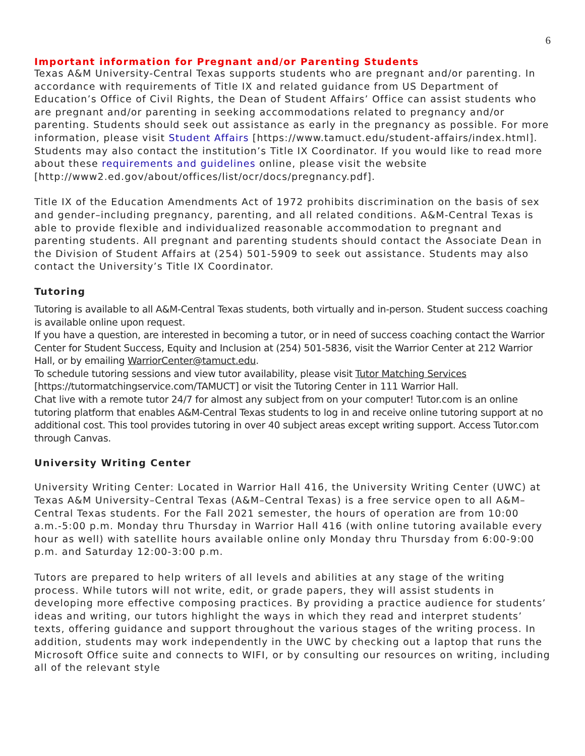6
Important information for Pregnant and/or Parenting Students
Texas A&M University-Central Texas supports students who are pregnant and/or parenting. In accordance with requirements of Title IX and related guidance from US Department of Education’s Office of Civil Rights, the Dean of Student Affairs’ Office can assist students who are pregnant and/or parenting in seeking accommodations related to pregnancy and/or parenting. Students should seek out assistance as early in the pregnancy as possible. For more information, please visit Student Affairs [https://www.tamuct.edu/student-affairs/index.html]. Students may also contact the institution’s Title IX Coordinator. If you would like to read more about these requirements and guidelines online, please visit the website [http://www2.ed.gov/about/offices/list/ocr/docs/pregnancy.pdf].
Title IX of the Education Amendments Act of 1972 prohibits discrimination on the basis of sex and gender–including pregnancy, parenting, and all related conditions. A&M-Central Texas is able to provide flexible and individualized reasonable accommodation to pregnant and parenting students. All pregnant and parenting students should contact the Associate Dean in the Division of Student Affairs at (254) 501-5909 to seek out assistance. Students may also contact the University’s Title IX Coordinator.
Tutoring
Tutoring is available to all A&M-Central Texas students, both virtually and in-person. Student success coaching is available online upon request.
If you have a question, are interested in becoming a tutor, or in need of success coaching contact the Warrior Center for Student Success, Equity and Inclusion at (254) 501-5836, visit the Warrior Center at 212 Warrior Hall, or by emailing WarriorCenter@tamuct.edu.
To schedule tutoring sessions and view tutor availability, please visit Tutor Matching Services [https://tutormatchingservice.com/TAMUCT] or visit the Tutoring Center in 111 Warrior Hall.
Chat live with a remote tutor 24/7 for almost any subject from on your computer! Tutor.com is an online tutoring platform that enables A&M-Central Texas students to log in and receive online tutoring support at no additional cost. This tool provides tutoring in over 40 subject areas except writing support. Access Tutor.com through Canvas.
University Writing Center
University Writing Center: Located in Warrior Hall 416, the University Writing Center (UWC) at Texas A&M University–Central Texas (A&M–Central Texas) is a free service open to all A&M–Central Texas students. For the Fall 2021 semester, the hours of operation are from 10:00 a.m.-5:00 p.m. Monday thru Thursday in Warrior Hall 416 (with online tutoring available every hour as well) with satellite hours available online only Monday thru Thursday from 6:00-9:00 p.m. and Saturday 12:00-3:00 p.m.
Tutors are prepared to help writers of all levels and abilities at any stage of the writing process. While tutors will not write, edit, or grade papers, they will assist students in developing more effective composing practices. By providing a practice audience for students’ ideas and writing, our tutors highlight the ways in which they read and interpret students’ texts, offering guidance and support throughout the various stages of the writing process. In addition, students may work independently in the UWC by checking out a laptop that runs the Microsoft Office suite and connects to WIFI, or by consulting our resources on writing, including all of the relevant style